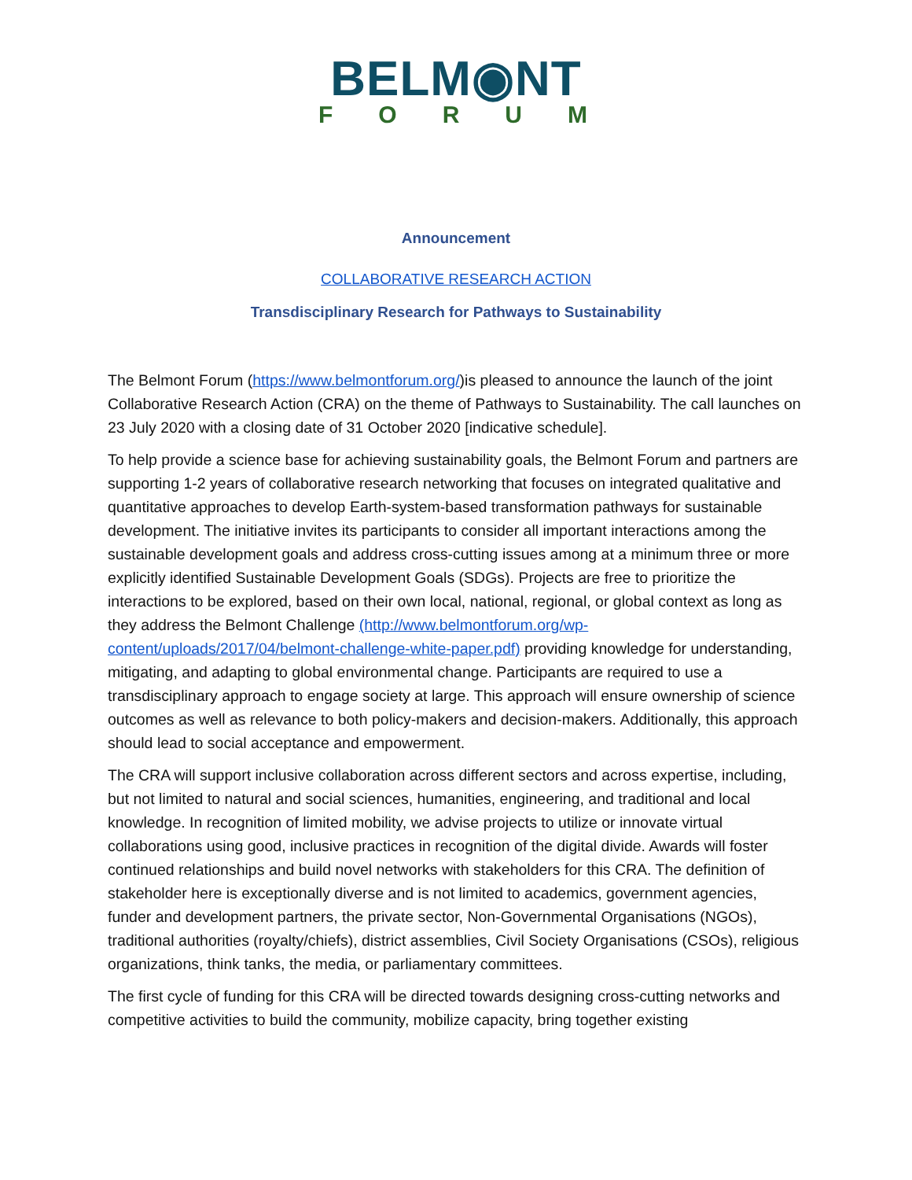BELM◉NT
FORUM
Announcement
COLLABORATIVE RESEARCH ACTION
Transdisciplinary Research for Pathways to Sustainability
The Belmont Forum (https://www.belmontforum.org/)is pleased to announce the launch of the joint Collaborative Research Action (CRA) on the theme of Pathways to Sustainability. The call launches on 23 July 2020 with a closing date of 31 October 2020 [indicative schedule].
To help provide a science base for achieving sustainability goals, the Belmont Forum and partners are supporting 1-2 years of collaborative research networking that focuses on integrated qualitative and quantitative approaches to develop Earth-system-based transformation pathways for sustainable development. The initiative invites its participants to consider all important interactions among the sustainable development goals and address cross-cutting issues among at a minimum three or more explicitly identified Sustainable Development Goals (SDGs). Projects are free to prioritize the interactions to be explored, based on their own local, national, regional, or global context as long as they address the Belmont Challenge (http://www.belmontforum.org/wp-content/uploads/2017/04/belmont-challenge-white-paper.pdf) providing knowledge for understanding, mitigating, and adapting to global environmental change. Participants are required to use a transdisciplinary approach to engage society at large. This approach will ensure ownership of science outcomes as well as relevance to both policy-makers and decision-makers. Additionally, this approach should lead to social acceptance and empowerment.
The CRA will support inclusive collaboration across different sectors and across expertise, including, but not limited to natural and social sciences, humanities, engineering, and traditional and local knowledge. In recognition of limited mobility, we advise projects to utilize or innovate virtual collaborations using good, inclusive practices in recognition of the digital divide. Awards will foster continued relationships and build novel networks with stakeholders for this CRA. The definition of stakeholder here is exceptionally diverse and is not limited to academics, government agencies, funder and development partners, the private sector, Non-Governmental Organisations (NGOs), traditional authorities (royalty/chiefs), district assemblies, Civil Society Organisations (CSOs), religious organizations, think tanks, the media, or parliamentary committees.
The first cycle of funding for this CRA will be directed towards designing cross-cutting networks and competitive activities to build the community, mobilize capacity, bring together existing